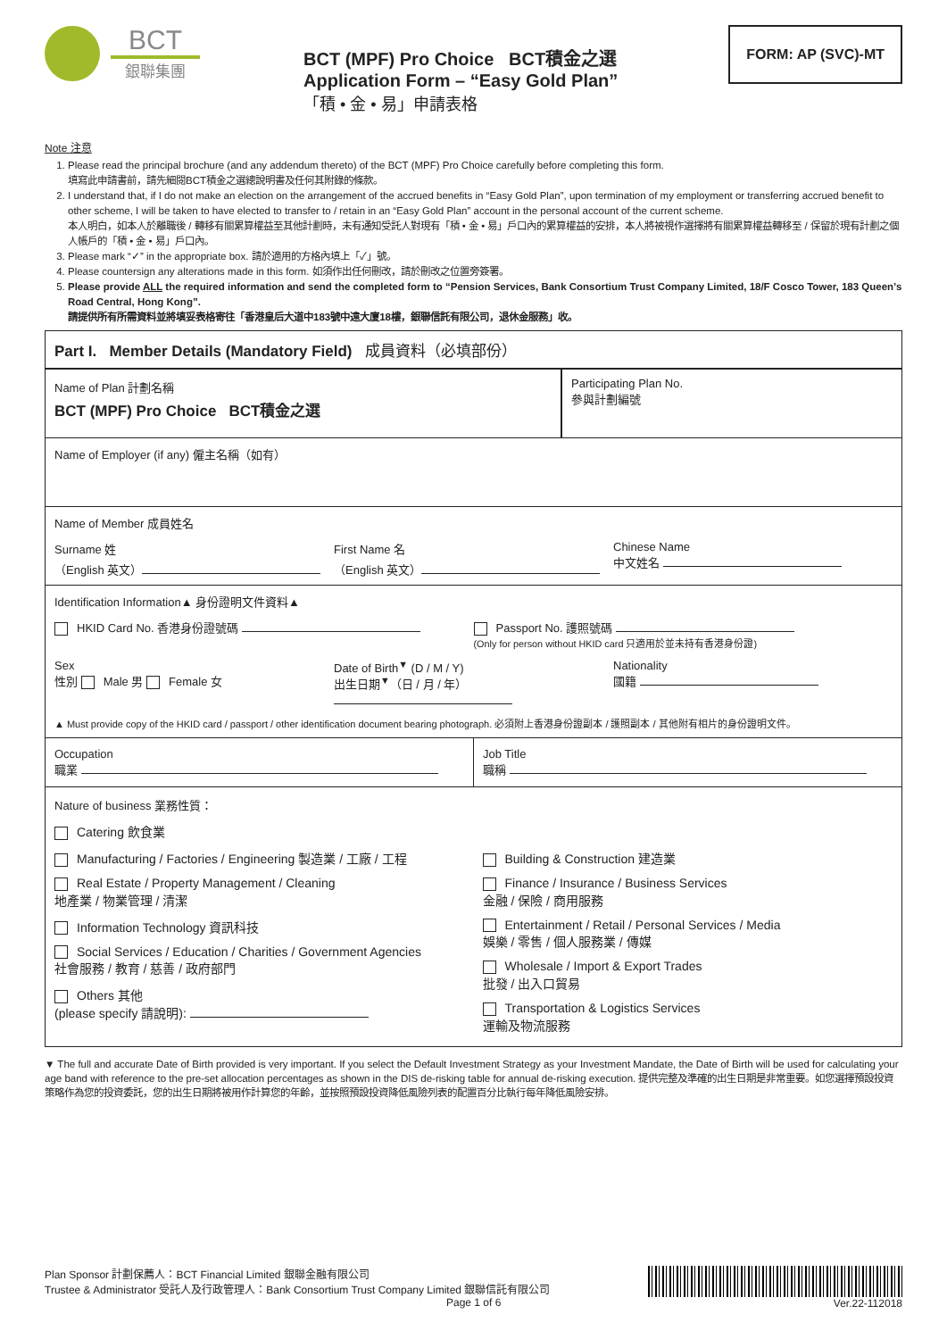BCT
銀聯集團
BCT (MPF) Pro Choice BCT積金之選
Application Form – “Easy Gold Plan”
「積 • 金 • 易」申請表格
FORM: AP (SVC)-MT
Note 注意
1. Please read the principal brochure (and any addendum thereto) of the BCT (MPF) Pro Choice carefully before completing this form.
填寫此申請書前，請先細閱BCT積金之選總說明書及任何其附錄的條款。
2. I understand that, if I do not make an election on the arrangement of the accrued benefits in “Easy Gold Plan”, upon termination of my employment or transferring accrued benefit to other scheme, I will be taken to have elected to transfer to / retain in an “Easy Gold Plan” account in the personal account of the current scheme.
本人明白，如本人於離職後 / 轉移有關累算權益至其他計劃時，未有通知受託人對現有「積 • 金 • 易」戶口內的累算權益的安排，本人將被視作選擇將有關累算權益轉移至 / 保留於現有計劃之個人帳戶的「積 • 金 • 易」戶口內。
3. Please mark “✓” in the appropriate box. 請於適用的方格內填上「✓」號。
4. Please countersign any alterations made in this form. 如須作出任何刪改，請於刪改之位置旁簽署。
5. Please provide ALL the required information and send the completed form to “Pension Services, Bank Consortium Trust Company Limited, 18/F Cosco Tower, 183 Queen’s Road Central, Hong Kong”.
請提供所有所需資料並將填妥表格寄往「香港皇后大道中183號中遠大廈18樓，銀聯信託有限公司，退休金服務」收。
Part I. Member Details (Mandatory Field) 成員資料（必填部份）
Name of Plan 計劃名稱
BCT (MPF) Pro Choice BCT積金之選
Participating Plan No.
參與計劃編號
Name of Employer (if any) 僱主名稱（如有）
Name of Member 成員姓名
Surname 姓
（English 英文）
First Name 名
（English 英文）
Chinese Name
中文姓名
Identification Information▲ 身份證明文件資料▲
HKID Card No. 香港身份證號碼 Passport No. 護照號碼
(Only for person without HKID card 只適用於並未持有香港身份證)
Sex
性別 Male 男 Female 女
Date of Birth<sup>▼</sup> (D / M / Y)
出生日期<sup>▼</sup>（日 / 月 / 年）
Nationality
國籍
▲ Must provide copy of the HKID card / passport / other identification document bearing photograph. 必須附上香港身份證副本 / 護照副本 / 其他附有相片的身份證明文件。
Occupation
職業
Job Title
職稱
Nature of business 業務性質：
Catering 飲食業
Manufacturing / Factories / Engineering 製造業 / 工廠 / 工程
Real Estate / Property Management / Cleaning
地產業 / 物業管理 / 清潔
Information Technology 資訊科技
Social Services / Education / Charities / Government Agencies
社會服務 / 教育 / 慈善 / 政府部門
Others 其他
(please specify 請說明):
Building & Construction 建造業
Finance / Insurance / Business Services
金融 / 保險 / 商用服務
Entertainment / Retail / Personal Services / Media
娛樂 / 零售 / 個人服務業 / 傳媒
Wholesale / Import & Export Trades
批發 / 出入口貿易
Transportation & Logistics Services
運輸及物流服務
▼ The full and accurate Date of Birth provided is very important. If you select the Default Investment Strategy as your Investment Mandate, the Date of Birth will be used for calculating your age band with reference to the pre-set allocation percentages as shown in the DIS de-risking table for annual de-risking execution. 提供完整及準確的出生日期是非常重要。如您選擇預設投資策略作為您的投資委託，您的出生日期將被用作計算您的年齡，並按照預設投資降低風險列表的配置百分比執行每年降低風險安排。
Plan Sponsor 計劃保薦人：BCT Financial Limited 銀聯金融有限公司
Trustee & Administrator 受託人及行政管理人：Bank Consortium Trust Company Limited 銀聯信託有限公司
Page 1 of 6
Ver.22-112018